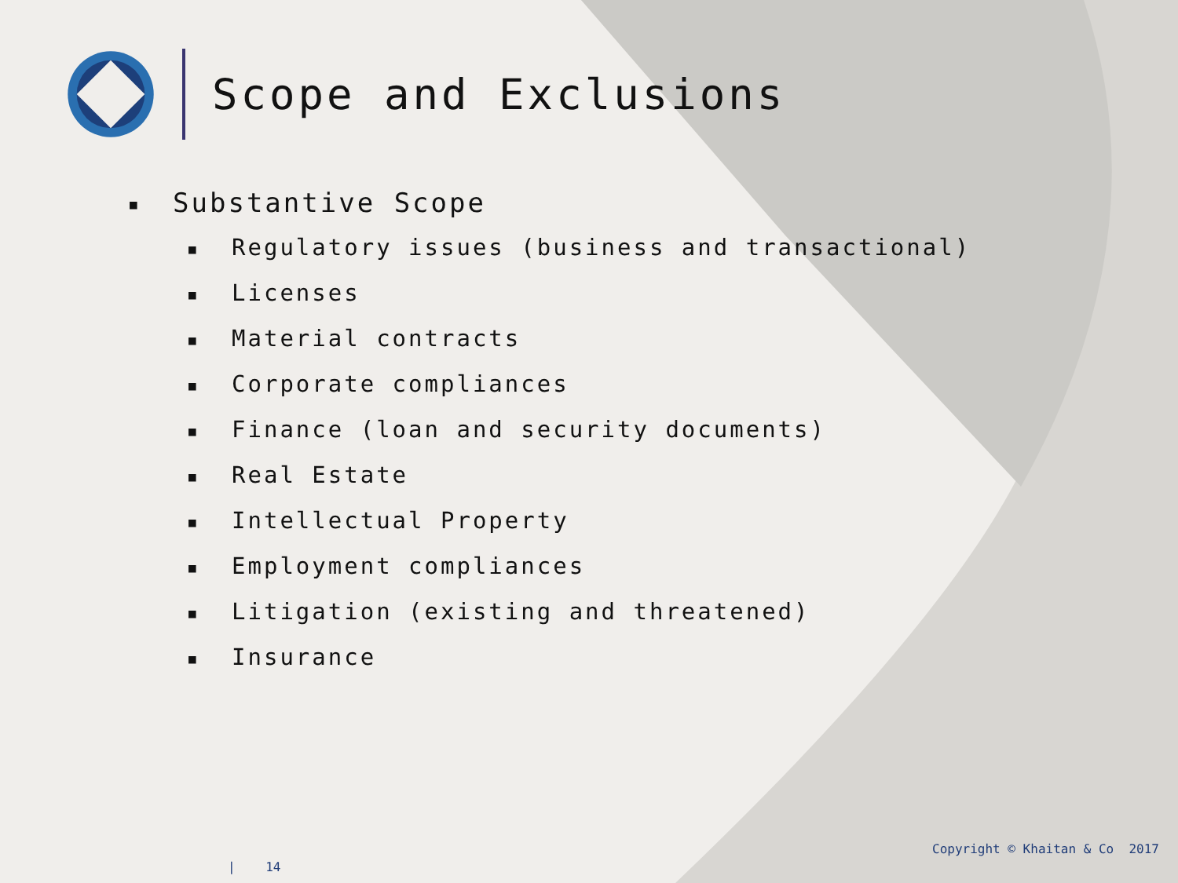Scope and Exclusions
■ Substantive Scope
■ Regulatory issues (business and transactional)
■ Licenses
■ Material contracts
■ Corporate compliances
■ Finance (loan and security documents)
■ Real Estate
■ Intellectual Property
■ Employment compliances
■ Litigation (existing and threatened)
■ Insurance
| 14
Copyright © Khaitan & Co 2017